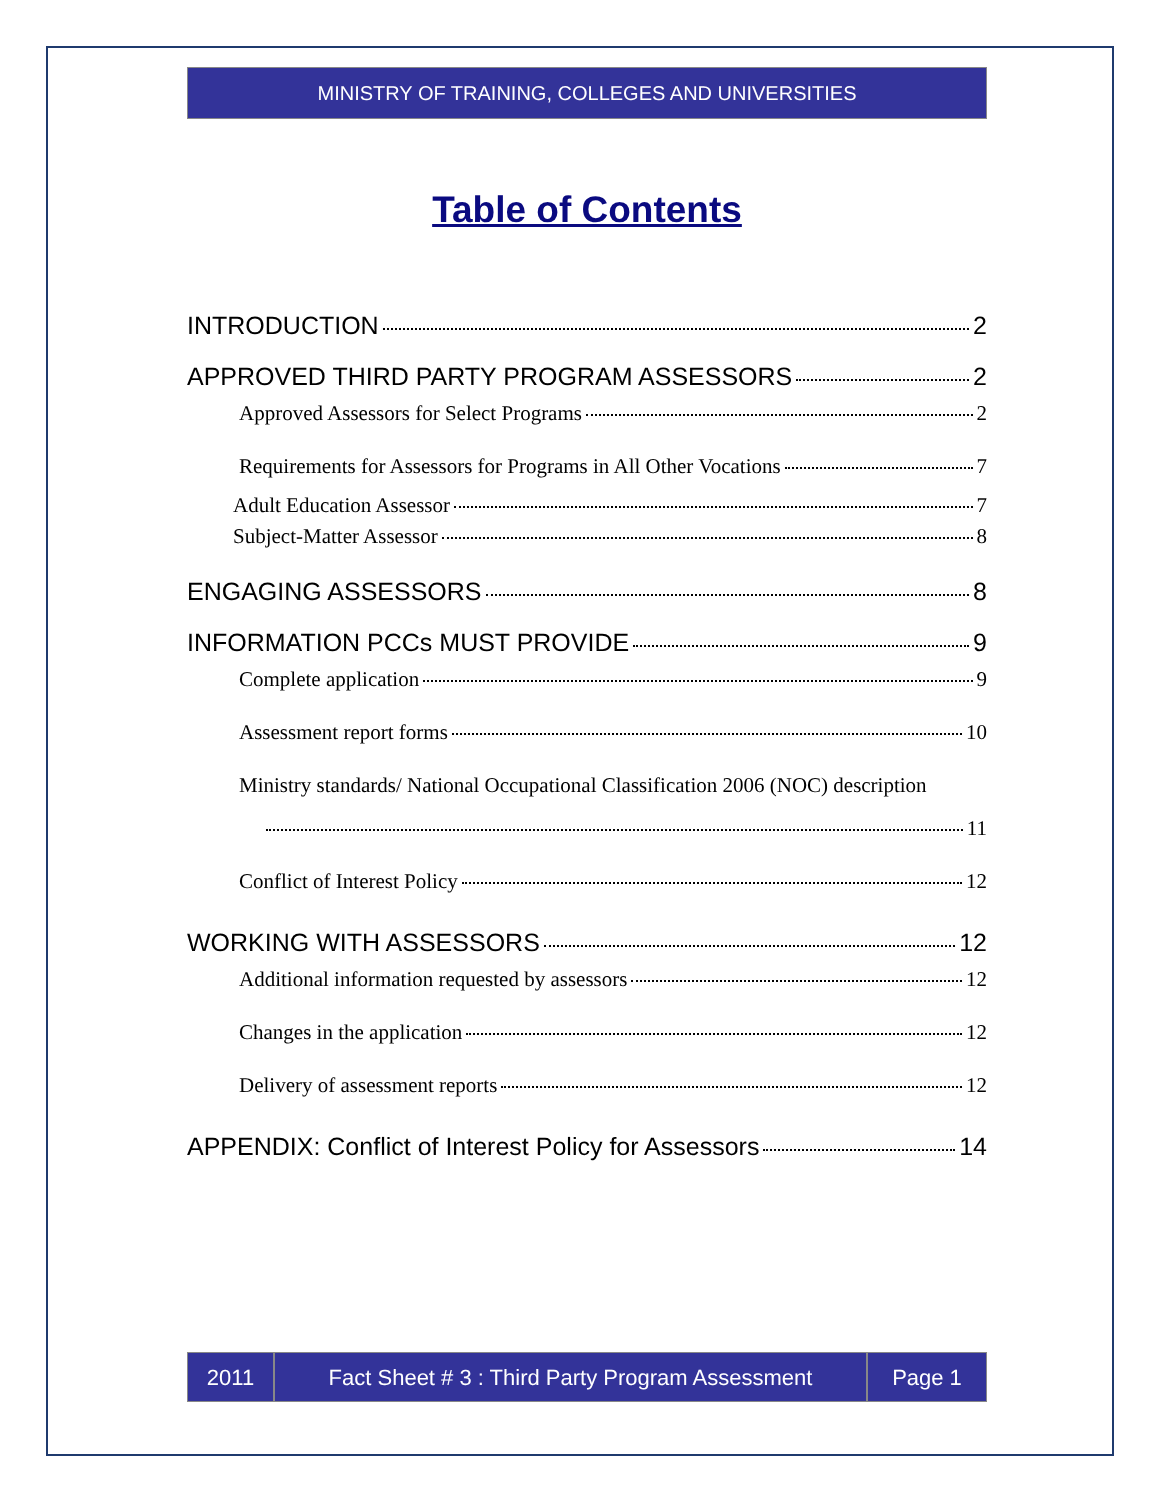MINISTRY OF TRAINING, COLLEGES AND UNIVERSITIES
Table of Contents
INTRODUCTION 2
APPROVED THIRD PARTY PROGRAM ASSESSORS 2
Approved Assessors for Select Programs 2
Requirements for Assessors for Programs in All Other Vocations 7
Adult Education Assessor 7
Subject-Matter Assessor 8
ENGAGING ASSESSORS 8
INFORMATION PCCs MUST PROVIDE 9
Complete application 9
Assessment report forms 10
Ministry standards/ National Occupational Classification 2006 (NOC) description
11
Conflict of Interest Policy 12
WORKING WITH ASSESSORS 12
Additional information requested by assessors 12
Changes in the application 12
Delivery of assessment reports 12
APPENDIX: Conflict of Interest Policy for Assessors 14
2011 Fact Sheet # 3 : Third Party Program Assessment
Page 1